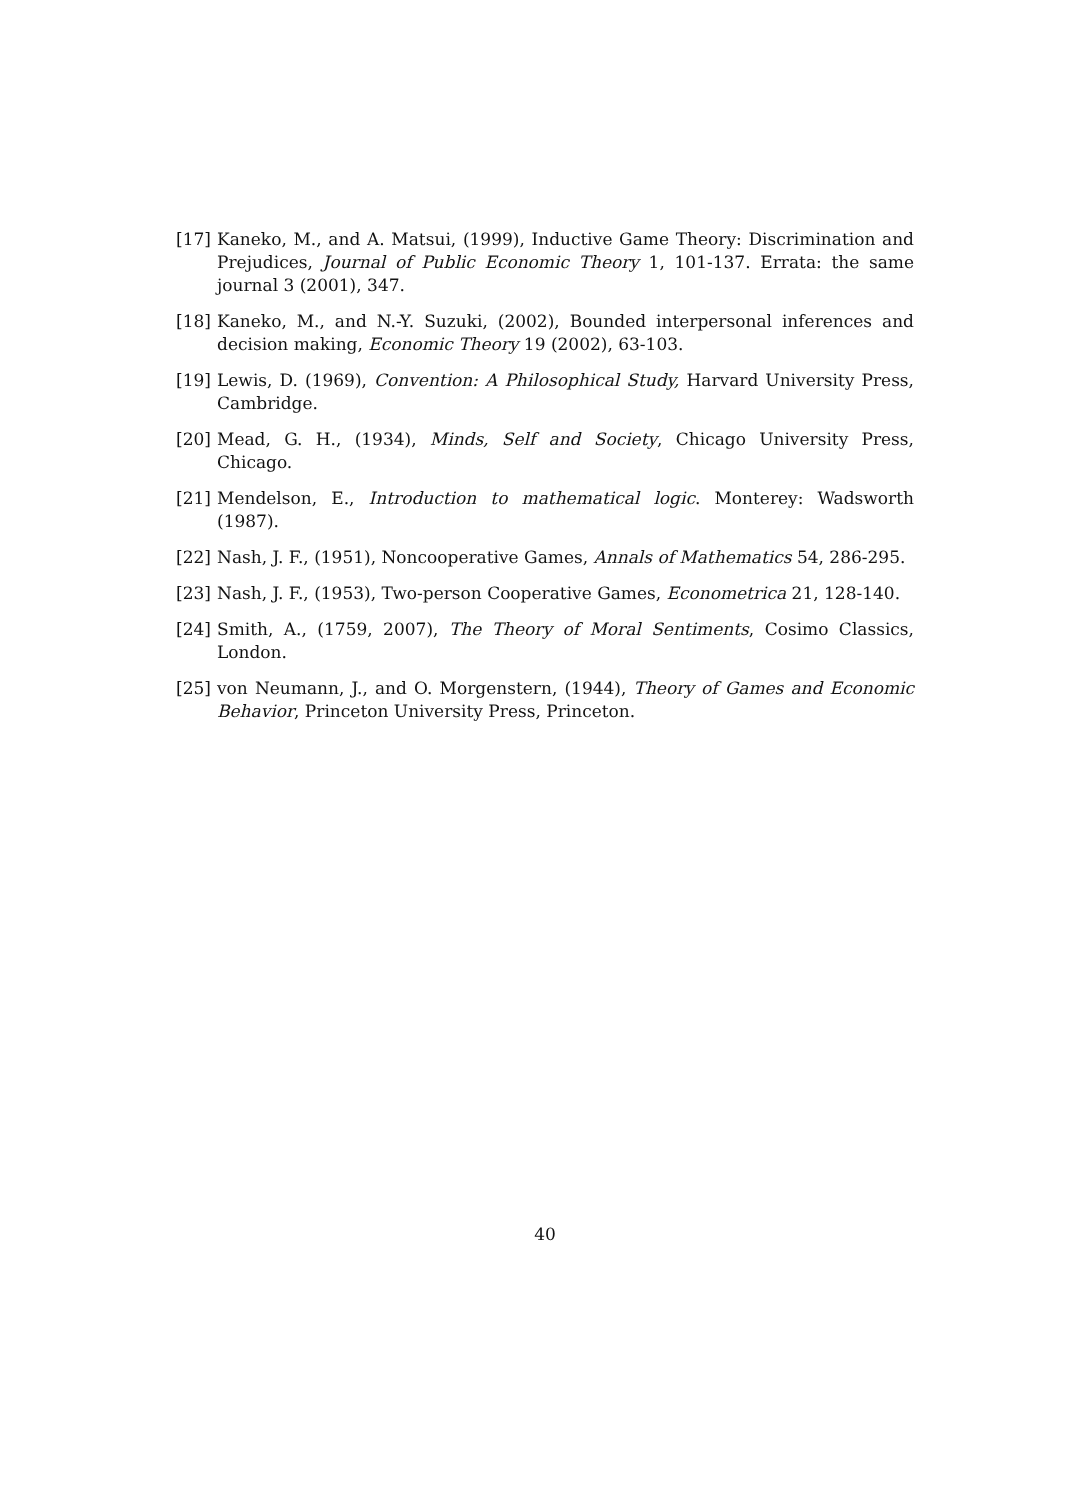[17] Kaneko, M., and A. Matsui, (1999), Inductive Game Theory: Discrimination and Prejudices, Journal of Public Economic Theory 1, 101-137. Errata: the same journal 3 (2001), 347.
[18] Kaneko, M., and N.-Y. Suzuki, (2002), Bounded interpersonal inferences and decision making, Economic Theory 19 (2002), 63-103.
[19] Lewis, D. (1969), Convention: A Philosophical Study, Harvard University Press, Cambridge.
[20] Mead, G. H., (1934), Minds, Self and Society, Chicago University Press, Chicago.
[21] Mendelson, E., Introduction to mathematical logic. Monterey: Wadsworth (1987).
[22] Nash, J. F., (1951), Noncooperative Games, Annals of Mathematics 54, 286-295.
[23] Nash, J. F., (1953), Two-person Cooperative Games, Econometrica 21, 128-140.
[24] Smith, A., (1759, 2007), The Theory of Moral Sentiments, Cosimo Classics, London.
[25] von Neumann, J., and O. Morgenstern, (1944), Theory of Games and Economic Behavior, Princeton University Press, Princeton.
40